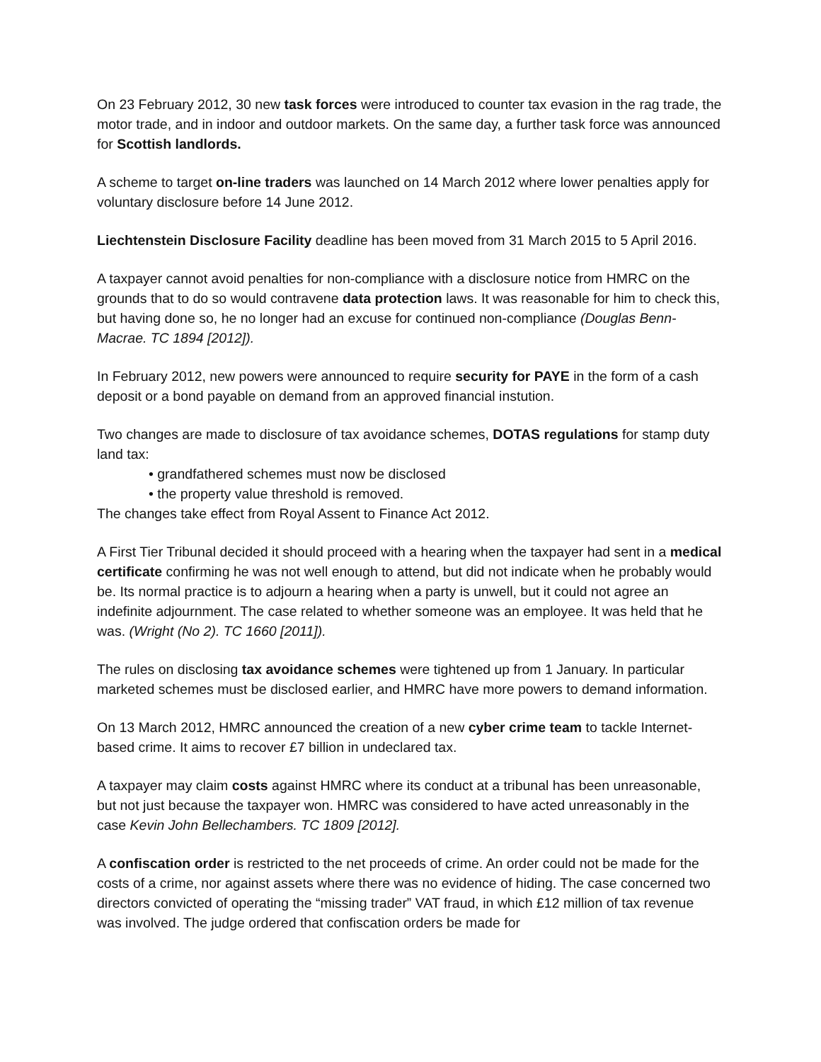On 23 February 2012, 30 new task forces were introduced to counter tax evasion in the rag trade, the motor trade, and in indoor and outdoor markets. On the same day, a further task force was announced for Scottish landlords.
A scheme to target on-line traders was launched on 14 March 2012 where lower penalties apply for voluntary disclosure before 14 June 2012.
Liechtenstein Disclosure Facility deadline has been moved from 31 March 2015 to 5 April 2016.
A taxpayer cannot avoid penalties for non-compliance with a disclosure notice from HMRC on the grounds that to do so would contravene data protection laws. It was reasonable for him to check this, but having done so, he no longer had an excuse for continued non-compliance (Douglas Benn-Macrae. TC 1894 [2012]).
In February 2012, new powers were announced to require security for PAYE in the form of a cash deposit or a bond payable on demand from an approved financial instution.
Two changes are made to disclosure of tax avoidance schemes, DOTAS regulations for stamp duty land tax:
• grandfathered schemes must now be disclosed
• the property value threshold is removed.
The changes take effect from Royal Assent to Finance Act 2012.
A First Tier Tribunal decided it should proceed with a hearing when the taxpayer had sent in a medical certificate confirming he was not well enough to attend, but did not indicate when he probably would be. Its normal practice is to adjourn a hearing when a party is unwell, but it could not agree an indefinite adjournment. The case related to whether someone was an employee. It was held that he was. (Wright (No 2). TC 1660 [2011]).
The rules on disclosing tax avoidance schemes were tightened up from 1 January. In particular marketed schemes must be disclosed earlier, and HMRC have more powers to demand information.
On 13 March 2012, HMRC announced the creation of a new cyber crime team to tackle Internet-based crime. It aims to recover £7 billion in undeclared tax.
A taxpayer may claim costs against HMRC where its conduct at a tribunal has been unreasonable, but not just because the taxpayer won. HMRC was considered to have acted unreasonably in the case Kevin John Bellechambers. TC 1809 [2012].
A confiscation order is restricted to the net proceeds of crime. An order could not be made for the costs of a crime, nor against assets where there was no evidence of hiding. The case concerned two directors convicted of operating the “missing trader” VAT fraud, in which £12 million of tax revenue was involved. The judge ordered that confiscation orders be made for